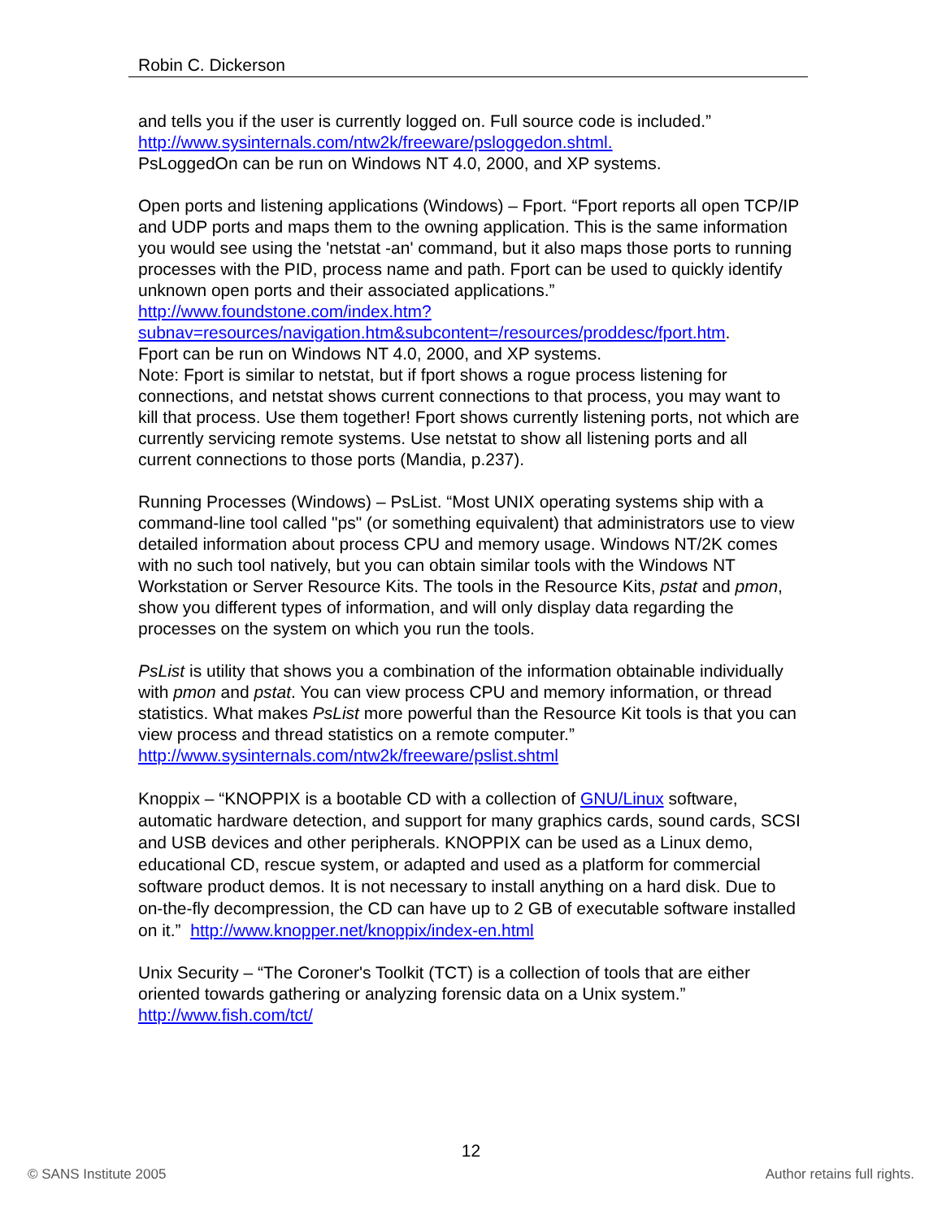Robin C. Dickerson
and tells you if the user is currently logged on. Full source code is included.”
http://www.sysinternals.com/ntw2k/freeware/psloggedon.shtml.
PsLoggedOn can be run on Windows NT 4.0, 2000, and XP systems.
Open ports and listening applications (Windows) – Fport. “Fport reports all open TCP/IP and UDP ports and maps them to the owning application. This is the same information you would see using the 'netstat -an' command, but it also maps those ports to running processes with the PID, process name and path. Fport can be used to quickly identify unknown open ports and their associated applications.”
http://www.foundstone.com/index.htm?subnav=resources/navigation.htm&subcontent=/resources/proddesc/fport.htm.
Fport can be run on Windows NT 4.0, 2000, and XP systems.
Note: Fport is similar to netstat, but if fport shows a rogue process listening for connections, and netstat shows current connections to that process, you may want to kill that process. Use them together! Fport shows currently listening ports, not which are currently servicing remote systems. Use netstat to show all listening ports and all current connections to those ports (Mandia, p.237).
Running Processes (Windows) – PsList. “Most UNIX operating systems ship with a command-line tool called "ps" (or something equivalent) that administrators use to view detailed information about process CPU and memory usage. Windows NT/2K comes with no such tool natively, but you can obtain similar tools with the Windows NT Workstation or Server Resource Kits. The tools in the Resource Kits, pstat and pmon, show you different types of information, and will only display data regarding the processes on the system on which you run the tools.
PsList is utility that shows you a combination of the information obtainable individually with pmon and pstat. You can view process CPU and memory information, or thread statistics. What makes PsList more powerful than the Resource Kit tools is that you can view process and thread statistics on a remote computer.” http://www.sysinternals.com/ntw2k/freeware/pslist.shtml
Knoppix – “KNOPPIX is a bootable CD with a collection of GNU/Linux software, automatic hardware detection, and support for many graphics cards, sound cards, SCSI and USB devices and other peripherals. KNOPPIX can be used as a Linux demo, educational CD, rescue system, or adapted and used as a platform for commercial software product demos. It is not necessary to install anything on a hard disk. Due to on-the-fly decompression, the CD can have up to 2 GB of executable software installed on it.” http://www.knopper.net/knoppix/index-en.html
Unix Security – “The Coroner's Toolkit (TCT) is a collection of tools that are either oriented towards gathering or analyzing forensic data on a Unix system.” http://www.fish.com/tct/
12
© SANS Institute 2005 Author retains full rights.